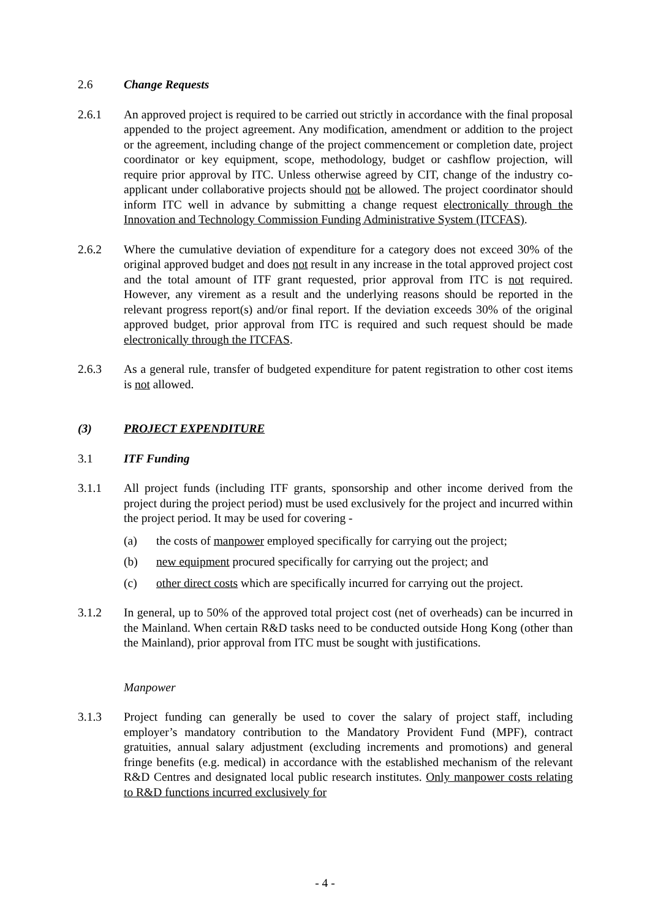2.6 Change Requests
2.6.1 An approved project is required to be carried out strictly in accordance with the final proposal appended to the project agreement. Any modification, amendment or addition to the project or the agreement, including change of the project commencement or completion date, project coordinator or key equipment, scope, methodology, budget or cashflow projection, will require prior approval by ITC. Unless otherwise agreed by CIT, change of the industry co-applicant under collaborative projects should not be allowed. The project coordinator should inform ITC well in advance by submitting a change request electronically through the Innovation and Technology Commission Funding Administrative System (ITCFAS).
2.6.2 Where the cumulative deviation of expenditure for a category does not exceed 30% of the original approved budget and does not result in any increase in the total approved project cost and the total amount of ITF grant requested, prior approval from ITC is not required. However, any virement as a result and the underlying reasons should be reported in the relevant progress report(s) and/or final report. If the deviation exceeds 30% of the original approved budget, prior approval from ITC is required and such request should be made electronically through the ITCFAS.
2.6.3 As a general rule, transfer of budgeted expenditure for patent registration to other cost items is not allowed.
(3) PROJECT EXPENDITURE
3.1 ITF Funding
3.1.1 All project funds (including ITF grants, sponsorship and other income derived from the project during the project period) must be used exclusively for the project and incurred within the project period. It may be used for covering -
(a) the costs of manpower employed specifically for carrying out the project;
(b) new equipment procured specifically for carrying out the project; and
(c) other direct costs which are specifically incurred for carrying out the project.
3.1.2 In general, up to 50% of the approved total project cost (net of overheads) can be incurred in the Mainland. When certain R&D tasks need to be conducted outside Hong Kong (other than the Mainland), prior approval from ITC must be sought with justifications.
Manpower
3.1.3 Project funding can generally be used to cover the salary of project staff, including employer’s mandatory contribution to the Mandatory Provident Fund (MPF), contract gratuities, annual salary adjustment (excluding increments and promotions) and general fringe benefits (e.g. medical) in accordance with the established mechanism of the relevant R&D Centres and designated local public research institutes. Only manpower costs relating to R&D functions incurred exclusively for
- 4 -